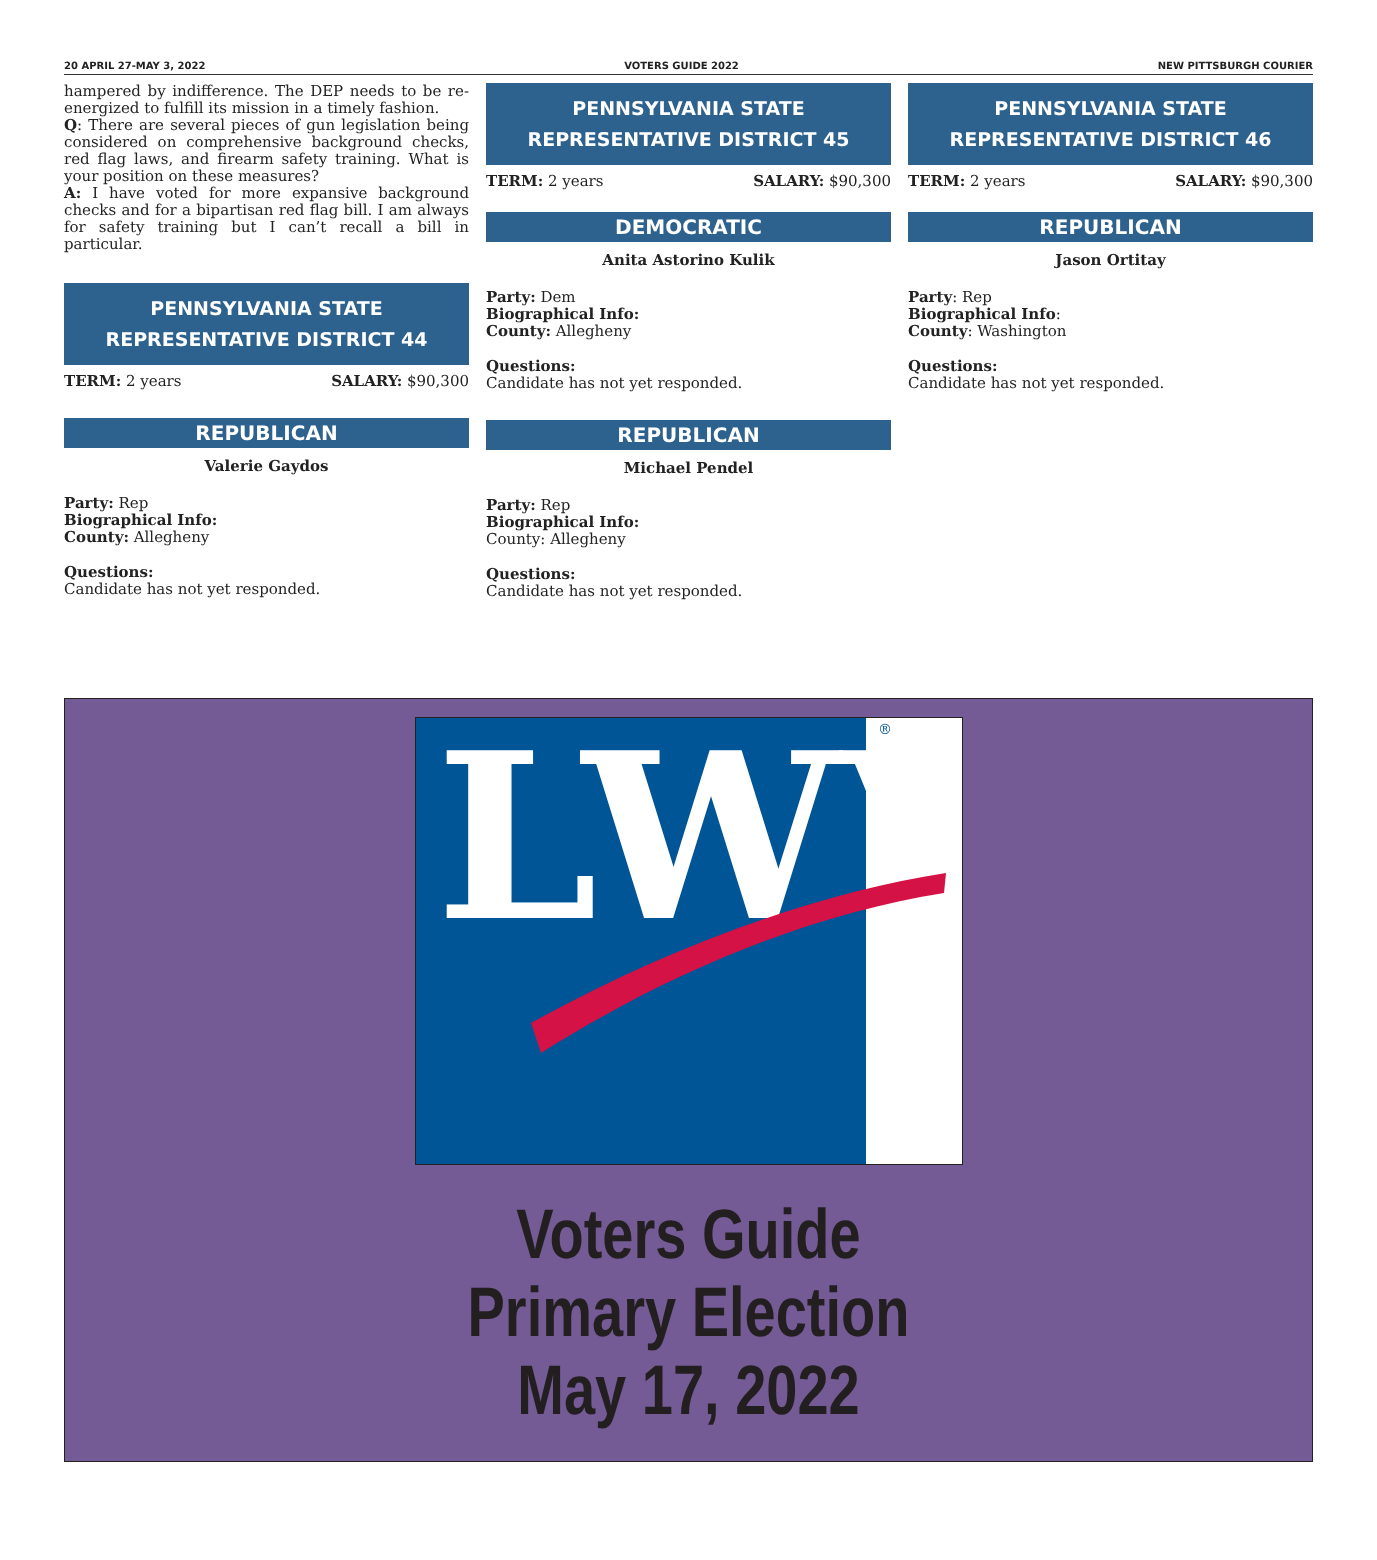20 APRIL 27-MAY 3, 2022 VOTERS GUIDE 2022 NEW PITTSBURGH COURIER
hampered by indifference. The DEP needs to be re-energized to fulfill its mission in a timely fashion.
Q: There are several pieces of gun legislation being considered on comprehensive background checks, red flag laws, and firearm safety training. What is your position on these measures?
A: I have voted for more expansive background checks and for a bipartisan red flag bill. I am always for safety training but I can’t recall a bill in particular.
PENNSYLVANIA STATE
REPRESENTATIVE DISTRICT 44
TERM: 2 years SALARY: $90,300
REPUBLICAN
Valerie Gaydos
Party: Rep
Biographical Info:
County: Allegheny
Questions:
Candidate has not yet responded.
PENNSYLVANIA STATE
REPRESENTATIVE DISTRICT 45
TERM: 2 years SALARY: $90,300
DEMOCRATIC
Anita Astorino Kulik
Party: Dem
Biographical Info:
County: Allegheny
Questions:
Candidate has not yet responded.
REPUBLICAN
Michael Pendel
Party: Rep
Biographical Info:
County: Allegheny
Questions:
Candidate has not yet responded.
PENNSYLVANIA STATE
REPRESENTATIVE DISTRICT 46
TERM: 2 years SALARY: $90,300
REPUBLICAN
Jason Ortitay
Party: Rep
Biographical Info:
County: Washington
Questions:
Candidate has not yet responded.
LWV
®
Voters Guide
Primary Election
May 17, 2022